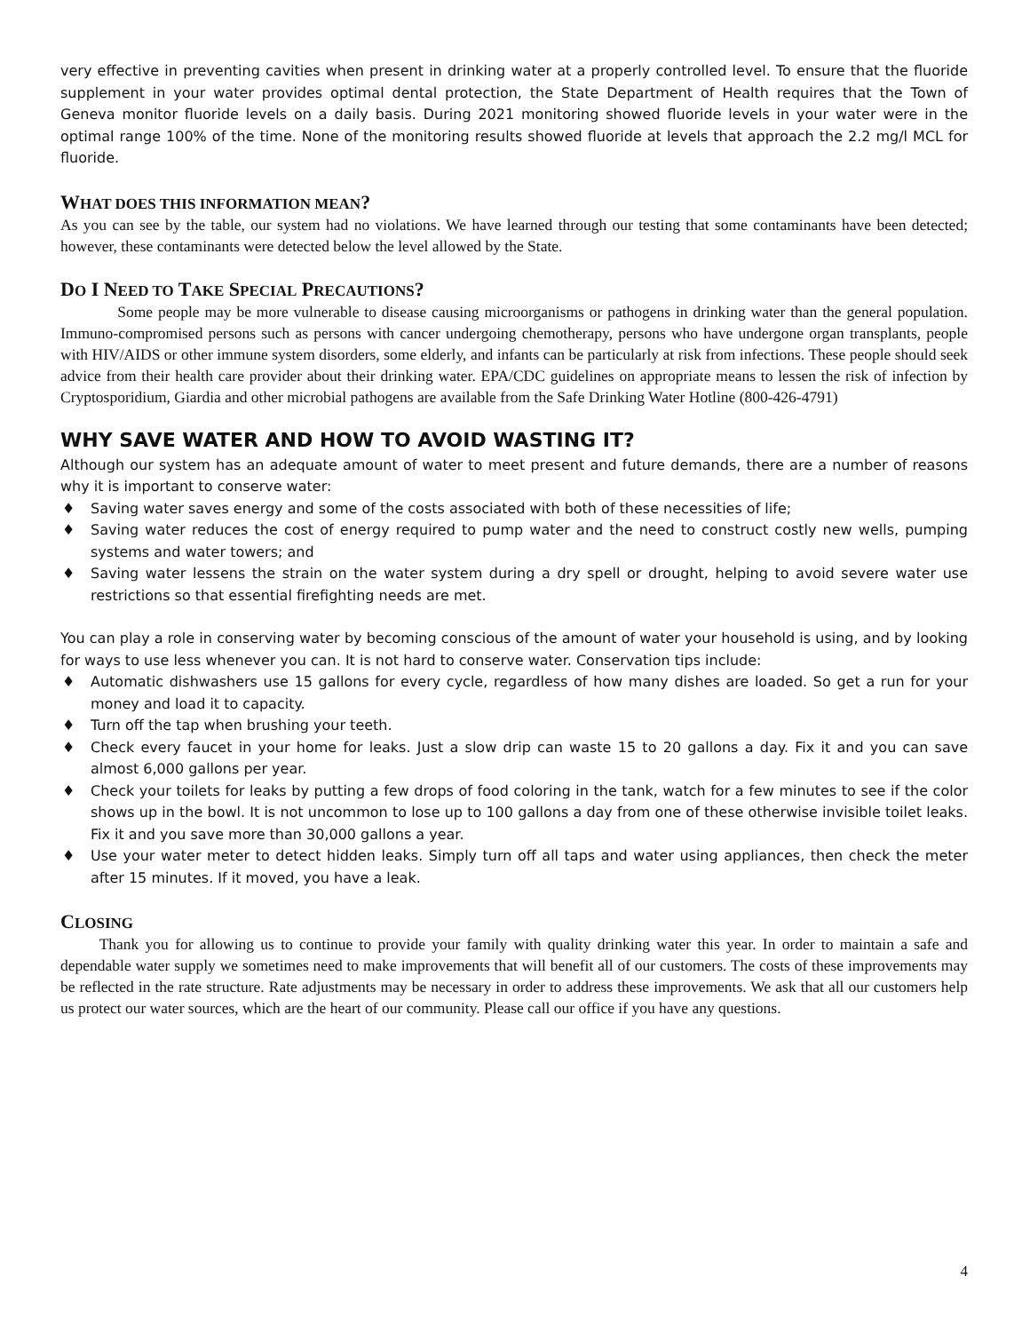very effective in preventing cavities when present in drinking water at a properly controlled level. To ensure that the fluoride supplement in your water provides optimal dental protection, the State Department of Health requires that the Town of Geneva monitor fluoride levels on a daily basis. During 2021 monitoring showed fluoride levels in your water were in the optimal range 100% of the time. None of the monitoring results showed fluoride at levels that approach the 2.2 mg/l MCL for fluoride.
WHAT DOES THIS INFORMATION MEAN?
As you can see by the table, our system had no violations. We have learned through our testing that some contaminants have been detected; however, these contaminants were detected below the level allowed by the State.
DO I NEED TO TAKE SPECIAL PRECAUTIONS?
Some people may be more vulnerable to disease causing microorganisms or pathogens in drinking water than the general population. Immuno-compromised persons such as persons with cancer undergoing chemotherapy, persons who have undergone organ transplants, people with HIV/AIDS or other immune system disorders, some elderly, and infants can be particularly at risk from infections. These people should seek advice from their health care provider about their drinking water. EPA/CDC guidelines on appropriate means to lessen the risk of infection by Cryptosporidium, Giardia and other microbial pathogens are available from the Safe Drinking Water Hotline (800-426-4791)
WHY SAVE WATER AND HOW TO AVOID WASTING IT?
Although our system has an adequate amount of water to meet present and future demands, there are a number of reasons why it is important to conserve water:
♦ Saving water saves energy and some of the costs associated with both of these necessities of life;
♦ Saving water reduces the cost of energy required to pump water and the need to construct costly new wells, pumping systems and water towers; and
♦ Saving water lessens the strain on the water system during a dry spell or drought, helping to avoid severe water use restrictions so that essential firefighting needs are met.
You can play a role in conserving water by becoming conscious of the amount of water your household is using, and by looking for ways to use less whenever you can. It is not hard to conserve water. Conservation tips include:
♦ Automatic dishwashers use 15 gallons for every cycle, regardless of how many dishes are loaded. So get a run for your money and load it to capacity.
♦ Turn off the tap when brushing your teeth.
♦ Check every faucet in your home for leaks. Just a slow drip can waste 15 to 20 gallons a day. Fix it and you can save almost 6,000 gallons per year.
♦ Check your toilets for leaks by putting a few drops of food coloring in the tank, watch for a few minutes to see if the color shows up in the bowl. It is not uncommon to lose up to 100 gallons a day from one of these otherwise invisible toilet leaks. Fix it and you save more than 30,000 gallons a year.
♦ Use your water meter to detect hidden leaks. Simply turn off all taps and water using appliances, then check the meter after 15 minutes. If it moved, you have a leak.
CLOSING
Thank you for allowing us to continue to provide your family with quality drinking water this year. In order to maintain a safe and dependable water supply we sometimes need to make improvements that will benefit all of our customers. The costs of these improvements may be reflected in the rate structure. Rate adjustments may be necessary in order to address these improvements. We ask that all our customers help us protect our water sources, which are the heart of our community. Please call our office if you have any questions.
4